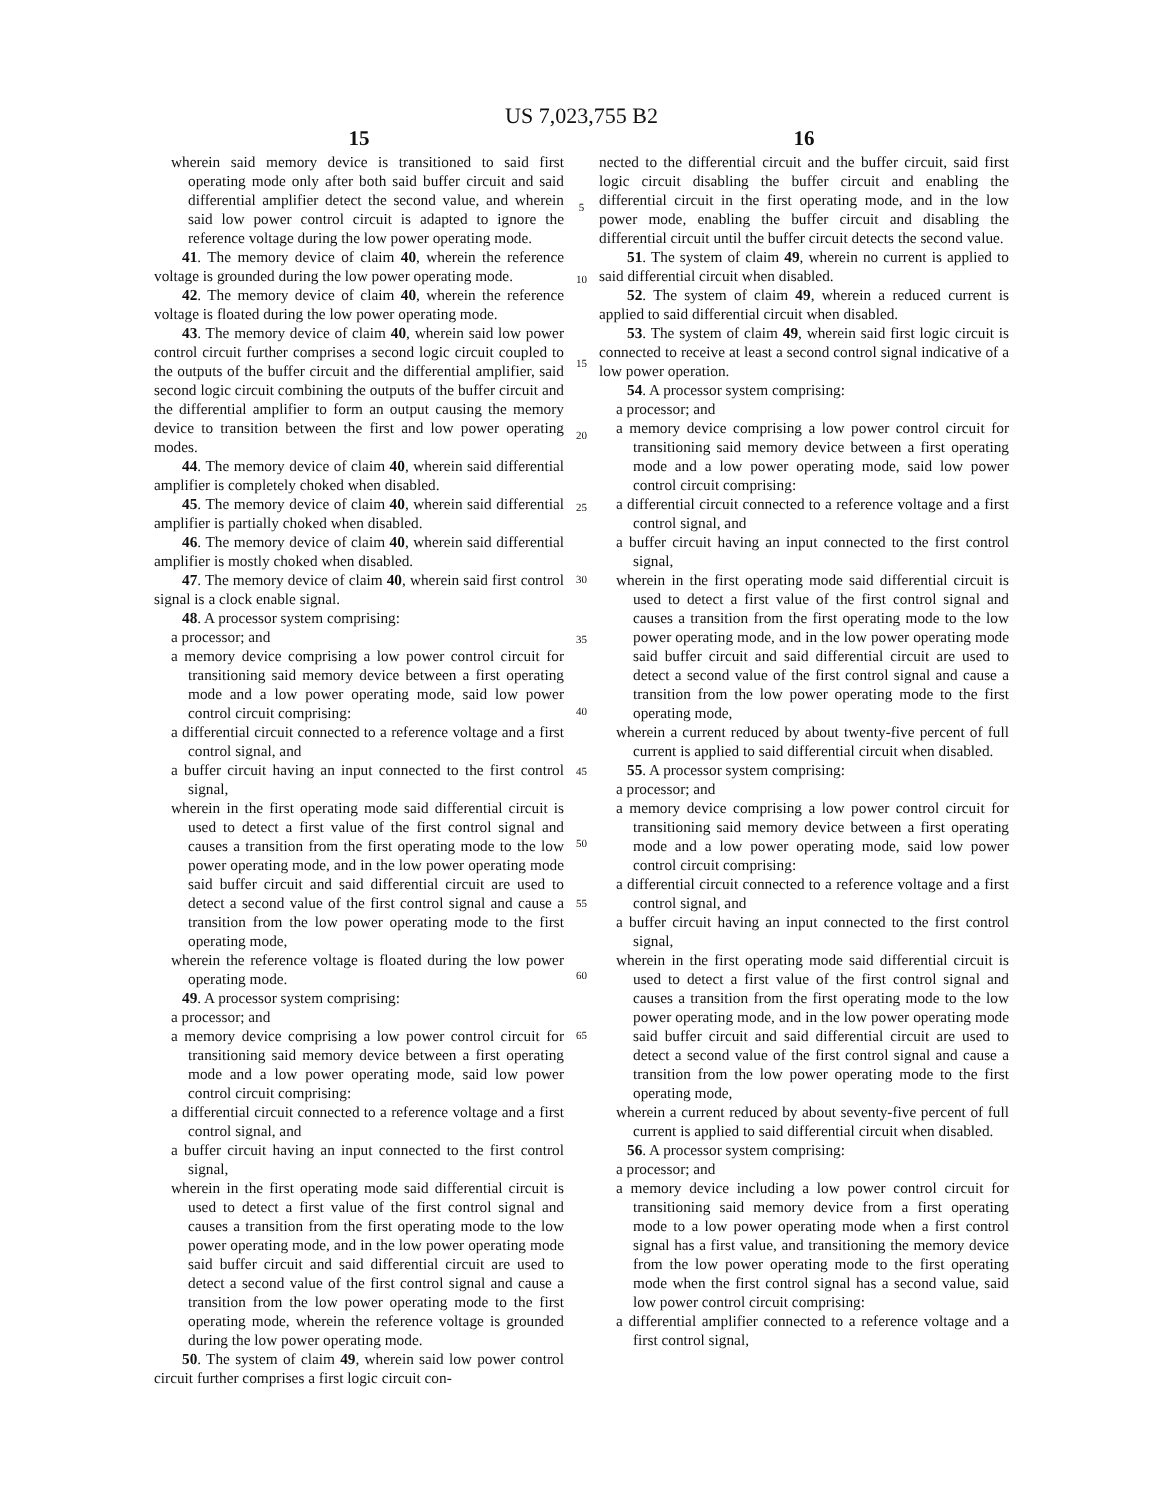US 7,023,755 B2
15
wherein said memory device is transitioned to said first operating mode only after both said buffer circuit and said differential amplifier detect the second value, and wherein said low power control circuit is adapted to ignore the reference voltage during the low power operating mode.
41. The memory device of claim 40, wherein the reference voltage is grounded during the low power operating mode.
42. The memory device of claim 40, wherein the reference voltage is floated during the low power operating mode.
43. The memory device of claim 40, wherein said low power control circuit further comprises a second logic circuit coupled to the outputs of the buffer circuit and the differential amplifier, said second logic circuit combining the outputs of the buffer circuit and the differential amplifier to form an output causing the memory device to transition between the first and low power operating modes.
44. The memory device of claim 40, wherein said differential amplifier is completely choked when disabled.
45. The memory device of claim 40, wherein said differential amplifier is partially choked when disabled.
46. The memory device of claim 40, wherein said differential amplifier is mostly choked when disabled.
47. The memory device of claim 40, wherein said first control signal is a clock enable signal.
48. A processor system comprising:
a processor; and
a memory device comprising a low power control circuit for transitioning said memory device between a first operating mode and a low power operating mode, said low power control circuit comprising:
a differential circuit connected to a reference voltage and a first control signal, and
a buffer circuit having an input connected to the first control signal,
wherein in the first operating mode said differential circuit is used to detect a first value of the first control signal and causes a transition from the first operating mode to the low power operating mode, and in the low power operating mode said buffer circuit and said differential circuit are used to detect a second value of the first control signal and cause a transition from the low power operating mode to the first operating mode,
wherein the reference voltage is floated during the low power operating mode.
49. A processor system comprising:
a processor; and
a memory device comprising a low power control circuit for transitioning said memory device between a first operating mode and a low power operating mode, said low power control circuit comprising:
a differential circuit connected to a reference voltage and a first control signal, and
a buffer circuit having an input connected to the first control signal,
wherein in the first operating mode said differential circuit is used to detect a first value of the first control signal and causes a transition from the first operating mode to the low power operating mode, and in the low power operating mode said buffer circuit and said differential circuit are used to detect a second value of the first control signal and cause a transition from the low power operating mode to the first operating mode, wherein the reference voltage is grounded during the low power operating mode.
50. The system of claim 49, wherein said low power control circuit further comprises a first logic circuit con-
5
10
15
20
25
30
35
40
45
50
55
60
65
16
nected to the differential circuit and the buffer circuit, said first logic circuit disabling the buffer circuit and enabling the differential circuit in the first operating mode, and in the low power mode, enabling the buffer circuit and disabling the differential circuit until the buffer circuit detects the second value.
51. The system of claim 49, wherein no current is applied to said differential circuit when disabled.
52. The system of claim 49, wherein a reduced current is applied to said differential circuit when disabled.
53. The system of claim 49, wherein said first logic circuit is connected to receive at least a second control signal indicative of a low power operation.
54. A processor system comprising:
a processor; and
a memory device comprising a low power control circuit for transitioning said memory device between a first operating mode and a low power operating mode, said low power control circuit comprising:
a differential circuit connected to a reference voltage and a first control signal, and
a buffer circuit having an input connected to the first control signal,
wherein in the first operating mode said differential circuit is used to detect a first value of the first control signal and causes a transition from the first operating mode to the low power operating mode, and in the low power operating mode said buffer circuit and said differential circuit are used to detect a second value of the first control signal and cause a transition from the low power operating mode to the first operating mode,
wherein a current reduced by about twenty-five percent of full current is applied to said differential circuit when disabled.
55. A processor system comprising:
a processor; and
a memory device comprising a low power control circuit for transitioning said memory device between a first operating mode and a low power operating mode, said low power control circuit comprising:
a differential circuit connected to a reference voltage and a first control signal, and
a buffer circuit having an input connected to the first control signal,
wherein in the first operating mode said differential circuit is used to detect a first value of the first control signal and causes a transition from the first operating mode to the low power operating mode, and in the low power operating mode said buffer circuit and said differential circuit are used to detect a second value of the first control signal and cause a transition from the low power operating mode to the first operating mode,
wherein a current reduced by about seventy-five percent of full current is applied to said differential circuit when disabled.
56. A processor system comprising:
a processor; and
a memory device including a low power control circuit for transitioning said memory device from a first operating mode to a low power operating mode when a first control signal has a first value, and transitioning the memory device from the low power operating mode to the first operating mode when the first control signal has a second value, said low power control circuit comprising:
a differential amplifier connected to a reference voltage and a first control signal,